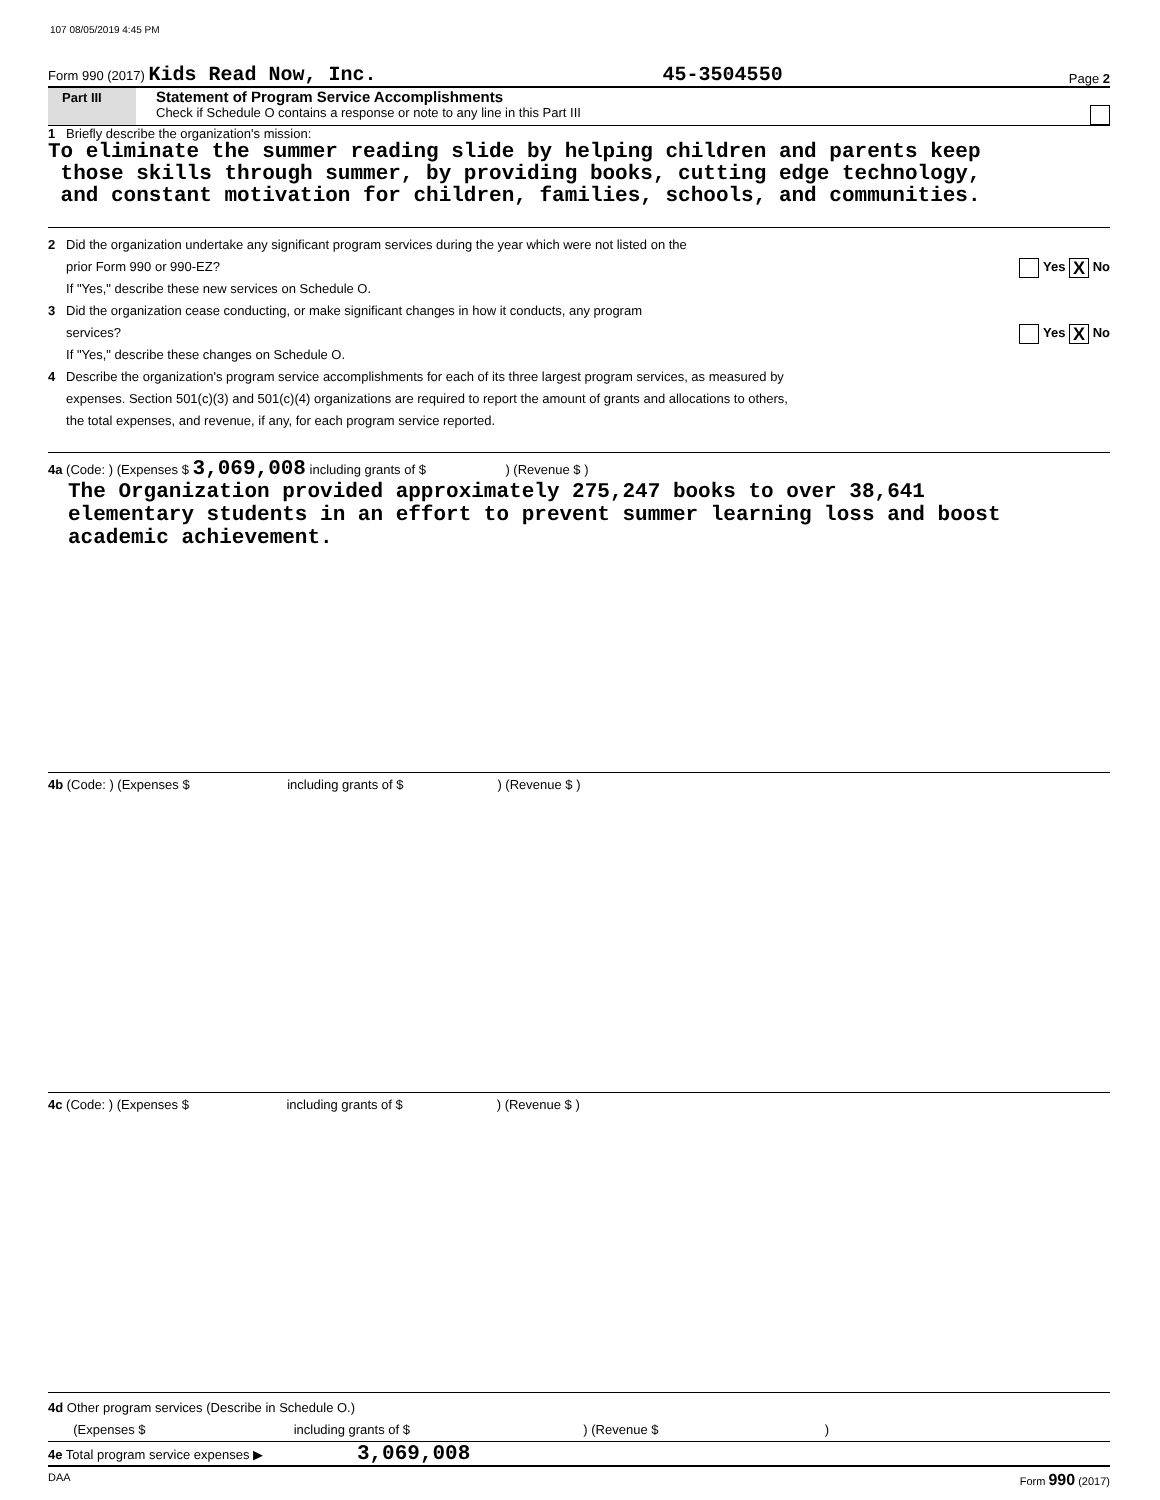107 08/05/2019 4:45 PM
Form 990 (2017) Kids Read Now, Inc. 45-3504550 Page 2
Part III
Statement of Program Service Accomplishments
Check if Schedule O contains a response or note to any line in this Part III
1 Briefly describe the organization's mission:
To eliminate the summer reading slide by helping children and parents keep
those skills through summer, by providing books, cutting edge technology,
and constant motivation for children, families, schools, and communities.
2 Did the organization undertake any significant program services during the year which were not listed on the
prior Form 990 or 990-EZ? Yes X No
If "Yes," describe these new services on Schedule O.
3 Did the organization cease conducting, or make significant changes in how it conducts, any program
services? Yes X No
If "Yes," describe these changes on Schedule O.
4 Describe the organization's program service accomplishments for each of its three largest program services, as measured by
expenses. Section 501(c)(3) and 501(c)(4) organizations are required to report the amount of grants and allocations to others,
the total expenses, and revenue, if any, for each program service reported.
4a (Code: ) (Expenses $ 3,069,008 including grants of $ ) (Revenue $ )
The Organization provided approximately 275,247 books to over 38,641
elementary students in an effort to prevent summer learning loss and boost
academic achievement.
4b (Code: ) (Expenses $ including grants of $ ) (Revenue $ )
4c (Code: ) (Expenses $ including grants of $ ) (Revenue $ )
4d Other program services (Describe in Schedule O.)
(Expenses $ including grants of $ ) (Revenue $ )
4e Total program service expenses ▶ 3,069,008
DAA Form 990 (2017)